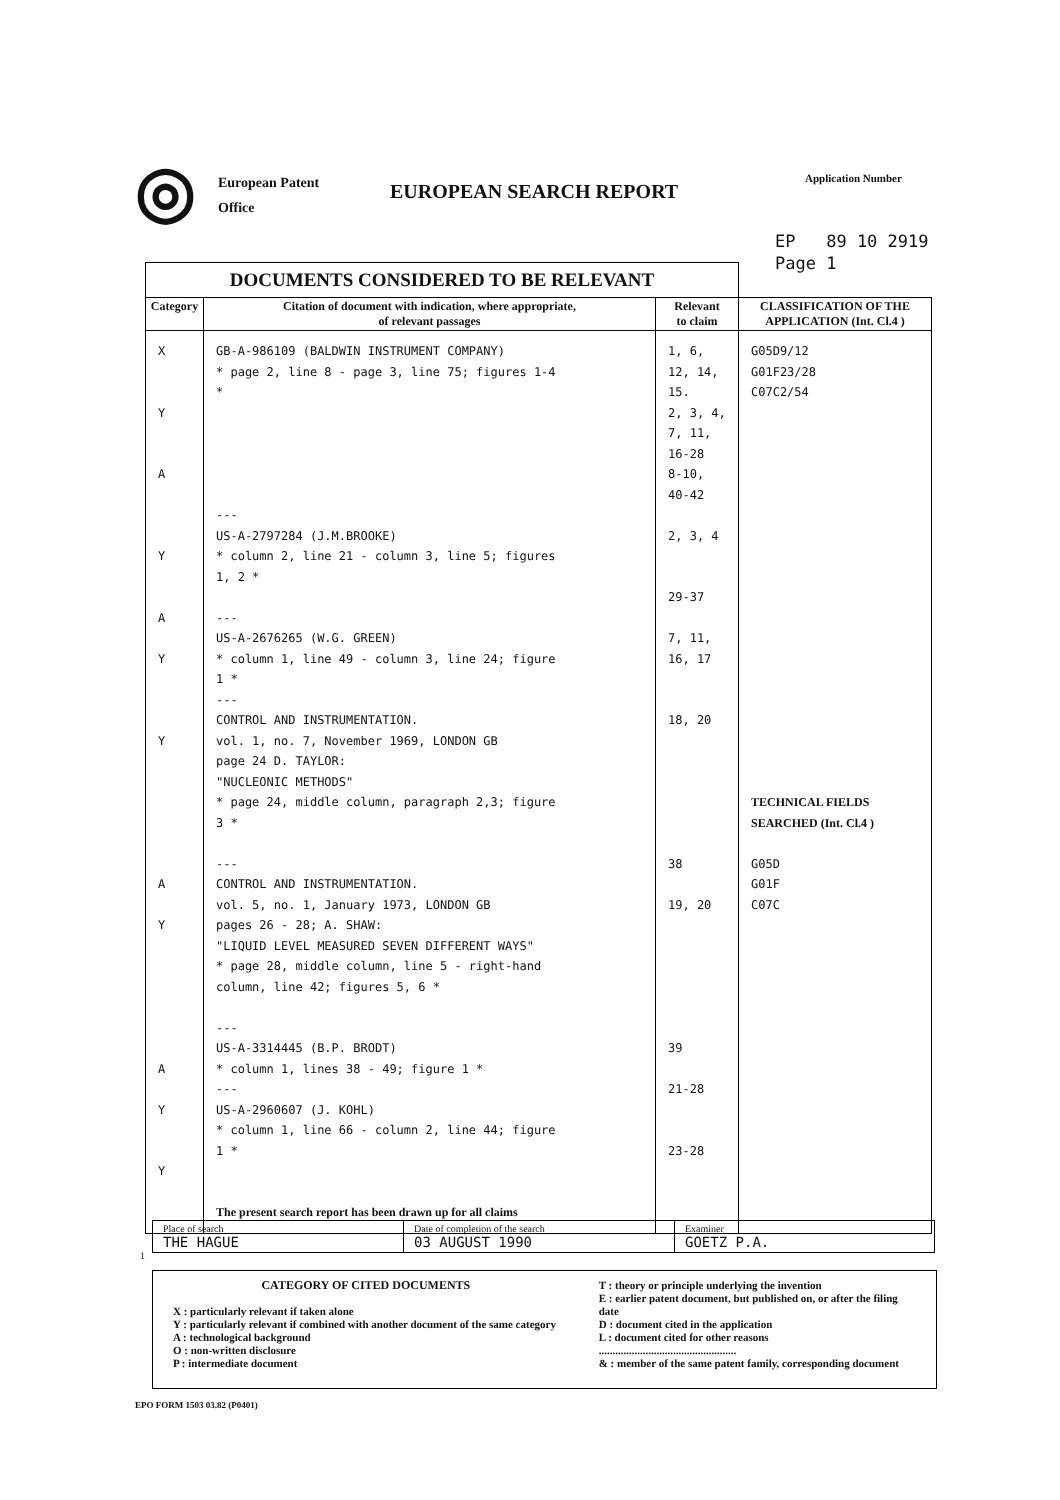◎
European Patent
Office
EUROPEAN SEARCH REPORT
Application Number
EP 89 10 2919
Page 1
| DOCUMENTS CONSIDERED TO BE RELEVANT | | | |
| Category | Citation of document with indication, where appropriate, of relevant passages | Relevant to claim | CLASSIFICATION OF THE APPLICATION (Int. Cl.4 ) |
| X Y A Y A Y Y A Y A Y Y | GB-A-986109 (BALDWIN INSTRUMENT COMPANY) * page 2, line 8 - page 3, line 75; figures 1-4 * --- US-A-2797284 (J.M.BROOKE) * column 2, line 21 - column 3, line 5; figures 1, 2 * --- US-A-2676265 (W.G. GREEN) * column 1, line 49 - column 3, line 24; figure 1 * --- CONTROL AND INSTRUMENTATION. vol. 1, no. 7, November 1969, LONDON GB page 24 D. TAYLOR: "NUCLEONIC METHODS" * page 24, middle column, paragraph 2,3; figure 3 * --- CONTROL AND INSTRUMENTATION. vol. 5, no. 1, January 1973, LONDON GB pages 26 - 28; A. SHAW: "LIQUID LEVEL MEASURED SEVEN DIFFERENT WAYS" * page 28, middle column, line 5 - right-hand column, line 42; figures 5, 6 * --- US-A-3314445 (B.P. BRODT) * column 1, lines 38 - 49; figure 1 * --- US-A-2960607 (J. KOHL) * column 1, line 66 - column 2, line 44; figure 1 * The present search report has been drawn up for all claims | 1, 6, 12, 14, 15. 2, 3, 4, 7, 11, 16-28 8-10, 40-42 2, 3, 4 29-37 7, 11, 16, 17 18, 20 38 19, 20 39 21-28 23-28 | G05D9/12 G01F23/28 C07C2/54 TECHNICAL FIELDS SEARCHED (Int. Cl.4 ) G05D G01F C07C |
1
| Place of search THE HAGUE | Date of completion of the search 03 AUGUST 1990 | Examiner GOETZ P.A. |
CATEGORY OF CITED DOCUMENTS
X : particularly relevant if taken alone
Y : particularly relevant if combined with another document of the same category
A : technological background
O : non-written disclosure
P : intermediate document
T : theory or principle underlying the invention
E : earlier patent document, but published on, or after the filing date
D : document cited in the application
L : document cited for other reasons
..................................................
& : member of the same patent family, corresponding document
EPO FORM 1503 03.82 (P0401)